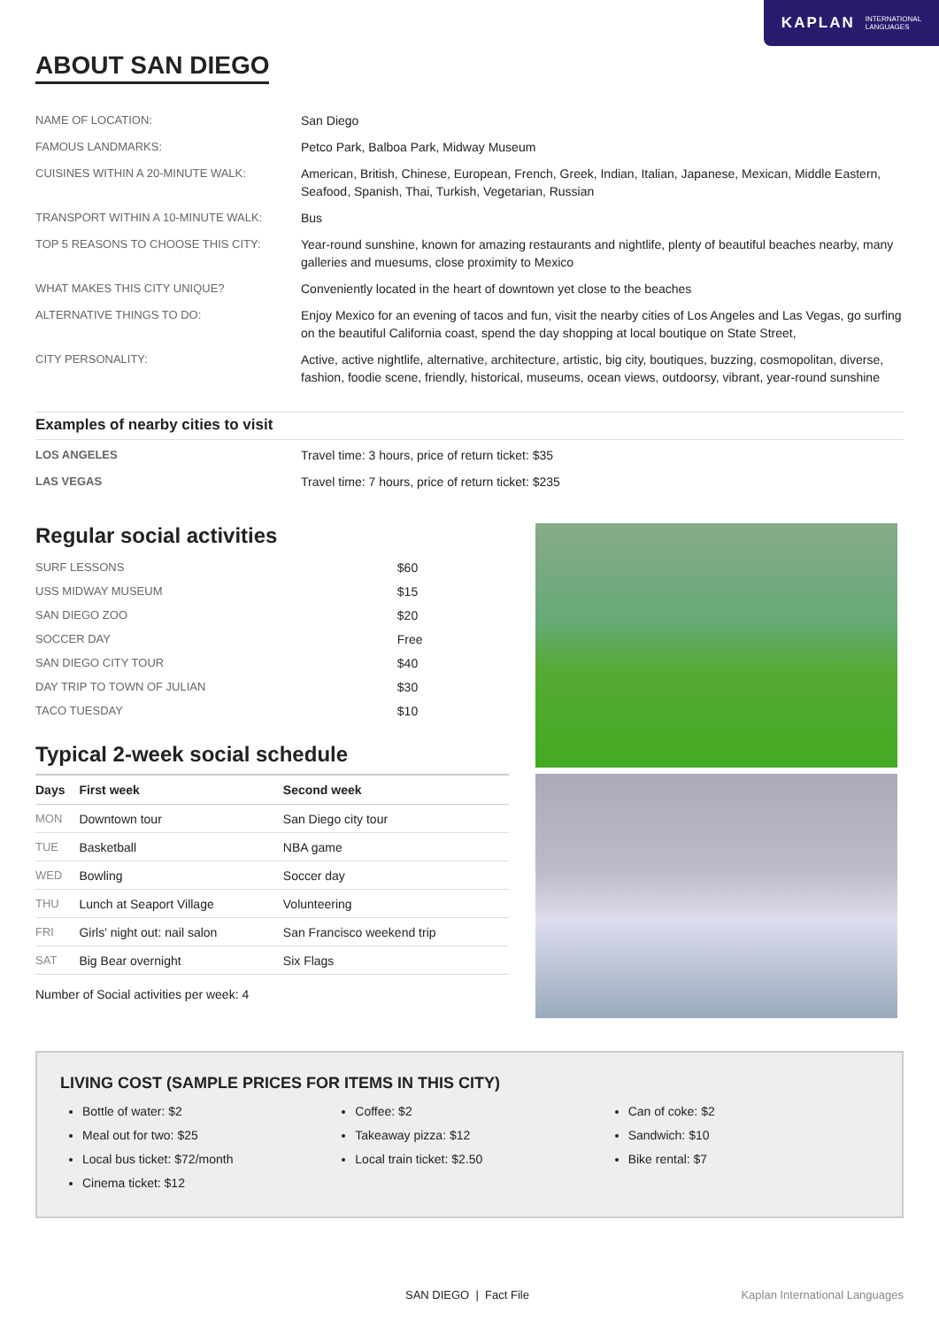KAPLAN INTERNATIONAL
LANGUAGES
ABOUT SAN DIEGO
| NAME OF LOCATION: | San Diego |
| FAMOUS LANDMARKS: | Petco Park, Balboa Park, Midway Museum |
| CUISINES WITHIN A 20-MINUTE WALK: | American, British, Chinese, European, French, Greek, Indian, Italian, Japanese, Mexican, Middle Eastern, Seafood, Spanish, Thai, Turkish, Vegetarian, Russian |
| TRANSPORT WITHIN A 10-MINUTE WALK: | Bus |
| TOP 5 REASONS TO CHOOSE THIS CITY: | Year-round sunshine, known for amazing restaurants and nightlife, plenty of beautiful beaches nearby, many galleries and muesums, close proximity to Mexico |
| WHAT MAKES THIS CITY UNIQUE? | Conveniently located in the heart of downtown yet close to the beaches |
| ALTERNATIVE THINGS TO DO: | Enjoy Mexico for an evening of tacos and fun, visit the nearby cities of Los Angeles and Las Vegas, go surfing on the beautiful California coast, spend the day shopping at local boutique on State Street, |
| CITY PERSONALITY: | Active, active nightlife, alternative, architecture, artistic, big city, boutiques, buzzing, cosmopolitan, diverse, fashion, foodie scene, friendly, historical, museums, ocean views, outdoorsy, vibrant, year-round sunshine |
Examples of nearby cities to visit
| LOS ANGELES | Travel time: 3 hours, price of return ticket: $35 |
| LAS VEGAS | Travel time: 7 hours, price of return ticket: $235 |
Regular social activities
| SURF LESSONS | $60 |
| USS MIDWAY MUSEUM | $15 |
| SAN DIEGO ZOO | $20 |
| SOCCER DAY | Free |
| SAN DIEGO CITY TOUR | $40 |
| DAY TRIP TO TOWN OF JULIAN | $30 |
| TACO TUESDAY | $10 |
Typical 2-week social schedule
| Days | First week | Second week |
| --- | --- | --- |
| MON | Downtown tour | San Diego city tour |
| TUE | Basketball | NBA game |
| WED | Bowling | Soccer day |
| THU | Lunch at Seaport Village | Volunteering |
| FRI | Girls' night out: nail salon | San Francisco weekend trip |
| SAT | Big Bear overnight | Six Flags |
Number of Social activities per week: 4
LIVING COST (SAMPLE PRICES FOR ITEMS IN THIS CITY)
Bottle of water: $2
Meal out for two: $25
Local bus ticket: $72/month
Cinema ticket: $12
Coffee: $2
Takeaway pizza: $12
Local train ticket: $2.50
Can of coke: $2
Sandwich: $10
Bike rental: $7
SAN DIEGO | Fact File Kaplan International Languages